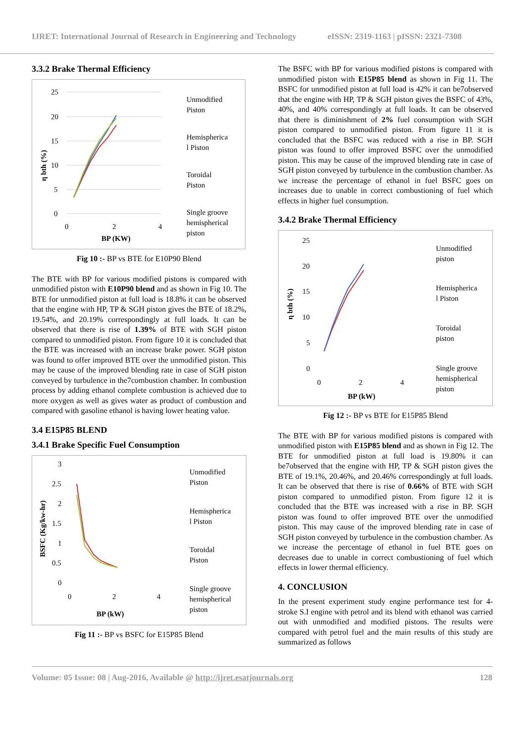IJRET: International Journal of Research in Engineering and Technology eISSN: 2319-1163 | pISSN: 2321-7308
3.3.2 Brake Thermal Efficiency
25
20
15
10
5
0
0
2
4
BP (KW)
η bth (%)
Unmodified
Piston
Hemispherica
l Piston
Toroidal
Piston
Single groove
hemispherical
piston
Fig 10 :- BP vs BTE for E10P90 Blend
The BTE with BP for various modified pistons is compared with unmodified piston with E10P90 blend and as shown in Fig 10. The BTE for unmodified piston at full load is 18.8% it can be observed that the engine with HP, TP & SGH piston gives the BTE of 18.2%, 19.54%, and 20.19% correspondingly at full loads. It can be observed that there is rise of 1.39% of BTE with SGH piston compared to unmodified piston. From figure 10 it is concluded that the BTE was increased with an increase brake power. SGH piston was found to offer improved BTE over the unmodified piston. This may be cause of the improved blending rate in case of SGH piston conveyed by turbulence in the7combustion chamber. In combustion process by adding ethanol complete combustion is achieved due to more oxygen as well as gives water as product of combustion and compared with gasoline ethanol is having lower heating value.
3.4 E15P85 BLEND
3.4.1 Brake Specific Fuel Consumption
3
2.5
2
1.5
1
0.5
0
0
2
4
BP (kW)
BSFC (Kg/kw-hr)
Unmodified
Piston
Hemispherica
l Piston
Toroidal
Piston
Single groove
hemispherical
piston
Fig 11 :- BP vs BSFC for E15P85 Blend
The BSFC with BP for various modified pistons is compared with unmodified piston with E15P85 blend as shown in Fig 11. The BSFC for unmodified piston at full load is 42% it can be7observed that the engine with HP, TP & SGH piston gives the BSFC of 43%, 40%, and 40% correspondingly at full loads. It can be observed that there is diminishment of 2% fuel consumption with SGH piston compared to unmodified piston. From figure 11 it is concluded that the BSFC was reduced with a rise in BP. SGH piston was found to offer improved BSFC over the unmodified piston. This may be cause of the improved blending rate in case of SGH piston conveyed by turbulence in the combustion chamber. As we increase the percentage of ethanol in fuel BSFC goes on increases due to unable in correct combustioning of fuel which effects in higher fuel consumption.
3.4.2 Brake Thermal Efficiency
25
20
15
10
5
0
0
2
4
BP (kW)
η bth (%)
Unmodified
piston
Hemispherica
l Piston
Toroidal
piston
Single groove
hemispherical
piston
Fig 12 :- BP vs BTE for E15P85 Blend
The BTE with BP for various modified pistons is compared with unmodified piston with E15P85 blend and as shown in Fig 12. The BTE for unmodified piston at full load is 19.80% it can be7observed that the engine with HP, TP & SGH piston gives the BTE of 19.1%, 20.46%, and 20.46% correspondingly at full loads. It can be observed that there is rise of 0.66% of BTE with SGH piston compared to unmodified piston. From figure 12 it is concluded that the BTE was increased with a rise in BP. SGH piston was found to offer improved BTE over the unmodified piston. This may cause of the improved blending rate in case of SGH piston conveyed by turbulence in the combustion chamber. As we increase the percentage of ethanol in fuel BTE goes on decreases due to unable in correct combustioning of fuel which effects in lower thermal efficiency.
4. CONCLUSION
In the present experiment study engine performance test for 4-stroke S.I engine with petrol and its blend with ethanol was carried out with unmodified and modified pistons. The results were compared with petrol fuel and the main results of this study are summarized as follows
Volume: 05 Issue: 08 | Aug-2016, Available @ http://ijret.esatjournals.org 128